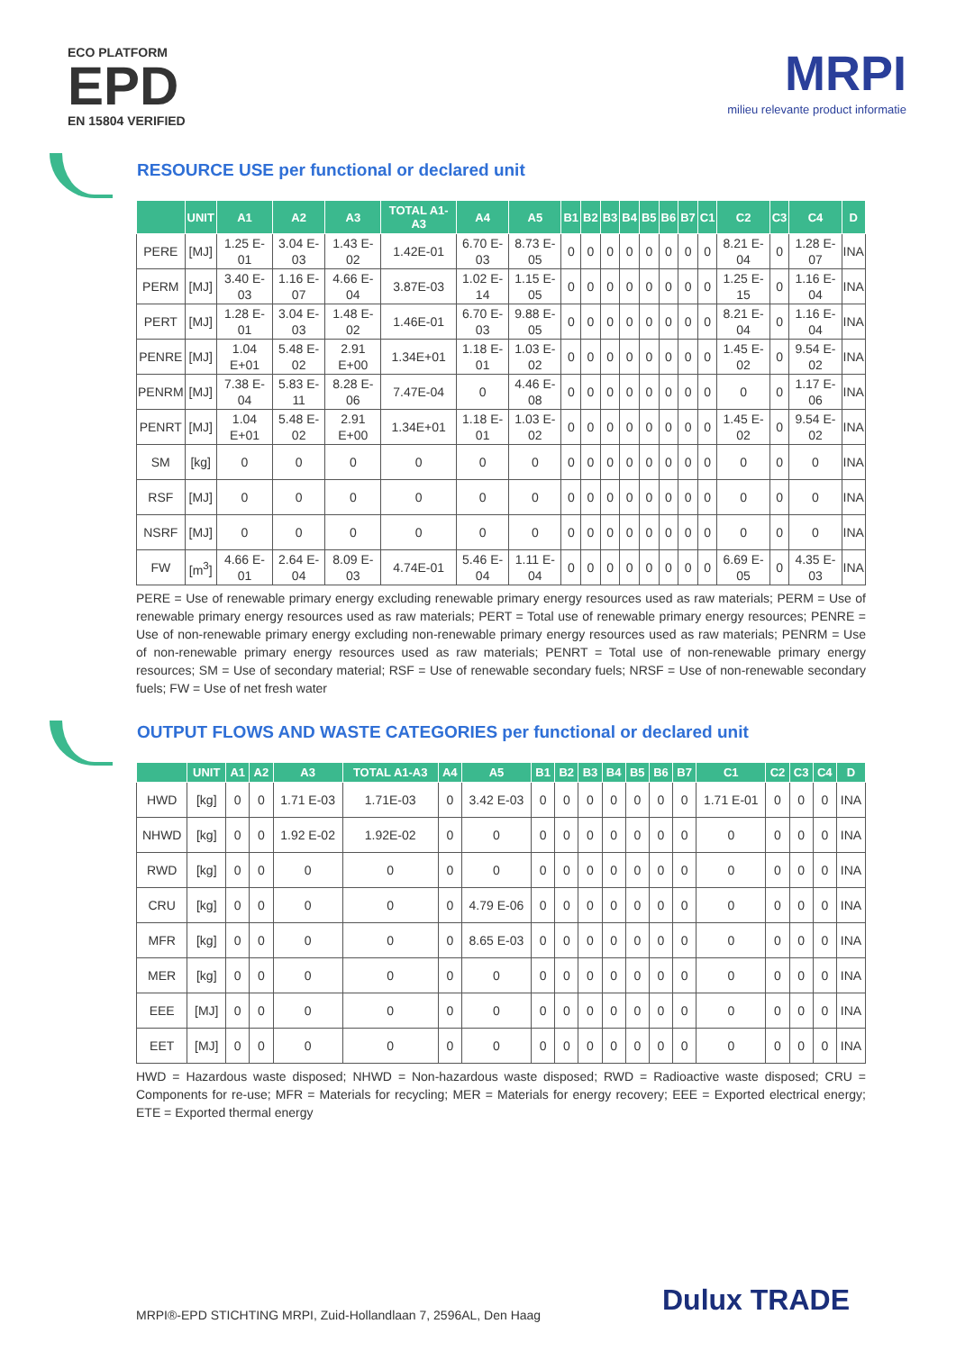ECO PLATFORM
EPD
EN 15804 VERIFIED
MRPI
milieu relevante product informatie
RESOURCE USE per functional or declared unit
| | UNIT | A1 | A2 | A3 | TOTAL A1-A3 | A4 | A5 | B1 | B2 | B3 | B4 | B5 | B6 | B7 | C1 | C2 | C3 | C4 | D |
| --- | --- | --- | --- | --- | --- | --- | --- | --- | --- | --- | --- | --- | --- | --- | --- | --- | --- | --- | --- |
| PERE | [MJ] | 1.25 E-01 | 3.04 E-03 | 1.43 E-02 | 1.42E-01 | 6.70 E-03 | 8.73 E-05 | 0 | 0 | 0 | 0 | 0 | 0 | 0 | 0 | 8.21 E-04 | 0 | 1.28 E-07 | INA |
| PERM | [MJ] | 3.40 E-03 | 1.16 E-07 | 4.66 E-04 | 3.87E-03 | 1.02 E-14 | 1.15 E-05 | 0 | 0 | 0 | 0 | 0 | 0 | 0 | 0 | 1.25 E-15 | 0 | 1.16 E-04 | INA |
| PERT | [MJ] | 1.28 E-01 | 3.04 E-03 | 1.48 E-02 | 1.46E-01 | 6.70 E-03 | 9.88 E-05 | 0 | 0 | 0 | 0 | 0 | 0 | 0 | 0 | 8.21 E-04 | 0 | 1.16 E-04 | INA |
| PENRE | [MJ] | 1.04 E+01 | 5.48 E-02 | 2.91 E+00 | 1.34E+01 | 1.18 E-01 | 1.03 E-02 | 0 | 0 | 0 | 0 | 0 | 0 | 0 | 0 | 1.45 E-02 | 0 | 9.54 E-02 | INA |
| PENRM | [MJ] | 7.38 E-04 | 5.83 E-11 | 8.28 E-06 | 7.47E-04 | 0 | 4.46 E-08 | 0 | 0 | 0 | 0 | 0 | 0 | 0 | 0 | 0 | 0 | 1.17 E-06 | INA |
| PENRT | [MJ] | 1.04 E+01 | 5.48 E-02 | 2.91 E+00 | 1.34E+01 | 1.18 E-01 | 1.03 E-02 | 0 | 0 | 0 | 0 | 0 | 0 | 0 | 0 | 1.45 E-02 | 0 | 9.54 E-02 | INA |
| SM | [kg] | 0 | 0 | 0 | 0 | 0 | 0 | 0 | 0 | 0 | 0 | 0 | 0 | 0 | 0 | 0 | 0 | 0 | INA |
| RSF | [MJ] | 0 | 0 | 0 | 0 | 0 | 0 | 0 | 0 | 0 | 0 | 0 | 0 | 0 | 0 | 0 | 0 | 0 | INA |
| NSRF | [MJ] | 0 | 0 | 0 | 0 | 0 | 0 | 0 | 0 | 0 | 0 | 0 | 0 | 0 | 0 | 0 | 0 | 0 | INA |
| FW | [m<sup>3</sup>] | 4.66 E-01 | 2.64 E-04 | 8.09 E-03 | 4.74E-01 | 5.46 E-04 | 1.11 E-04 | 0 | 0 | 0 | 0 | 0 | 0 | 0 | 0 | 6.69 E-05 | 0 | 4.35 E-03 | INA |
PERE = Use of renewable primary energy excluding renewable primary energy resources used as raw materials; PERM = Use of renewable primary energy resources used as raw materials; PERT = Total use of renewable primary energy resources; PENRE = Use of non-renewable primary energy excluding non-renewable primary energy resources used as raw materials; PENRM = Use of non-renewable primary energy resources used as raw materials; PENRT = Total use of non-renewable primary energy resources; SM = Use of secondary material; RSF = Use of renewable secondary fuels; NRSF = Use of non-renewable secondary fuels; FW = Use of net fresh water
OUTPUT FLOWS AND WASTE CATEGORIES per functional or declared unit
| | UNIT | A1 | A2 | A3 | TOTAL A1-A3 | A4 | A5 | B1 | B2 | B3 | B4 | B5 | B6 | B7 | C1 | C2 | C3 | C4 | D |
| --- | --- | --- | --- | --- | --- | --- | --- | --- | --- | --- | --- | --- | --- | --- | --- | --- | --- | --- | --- |
| HWD | [kg] | 0 | 0 | 1.71 E-03 | 1.71E-03 | 0 | 3.42 E-03 | 0 | 0 | 0 | 0 | 0 | 0 | 0 | 1.71 E-01 | 0 | 0 | 0 | INA |
| NHWD | [kg] | 0 | 0 | 1.92 E-02 | 1.92E-02 | 0 | 0 | 0 | 0 | 0 | 0 | 0 | 0 | 0 | 0 | 0 | 0 | 0 | INA |
| RWD | [kg] | 0 | 0 | 0 | 0 | 0 | 0 | 0 | 0 | 0 | 0 | 0 | 0 | 0 | 0 | 0 | 0 | 0 | INA |
| CRU | [kg] | 0 | 0 | 0 | 0 | 0 | 4.79 E-06 | 0 | 0 | 0 | 0 | 0 | 0 | 0 | 0 | 0 | 0 | 0 | INA |
| MFR | [kg] | 0 | 0 | 0 | 0 | 0 | 8.65 E-03 | 0 | 0 | 0 | 0 | 0 | 0 | 0 | 0 | 0 | 0 | 0 | INA |
| MER | [kg] | 0 | 0 | 0 | 0 | 0 | 0 | 0 | 0 | 0 | 0 | 0 | 0 | 0 | 0 | 0 | 0 | 0 | INA |
| EEE | [MJ] | 0 | 0 | 0 | 0 | 0 | 0 | 0 | 0 | 0 | 0 | 0 | 0 | 0 | 0 | 0 | 0 | 0 | INA |
| EET | [MJ] | 0 | 0 | 0 | 0 | 0 | 0 | 0 | 0 | 0 | 0 | 0 | 0 | 0 | 0 | 0 | 0 | 0 | INA |
HWD = Hazardous waste disposed; NHWD = Non-hazardous waste disposed; RWD = Radioactive waste disposed; CRU = Components for re-use; MFR = Materials for recycling; MER = Materials for energy recovery; EEE = Exported electrical energy; ETE = Exported thermal energy
MRPI®-EPD STICHTING MRPI, Zuid-Hollandlaan 7, 2596AL, Den Haag
Dulux TRADE